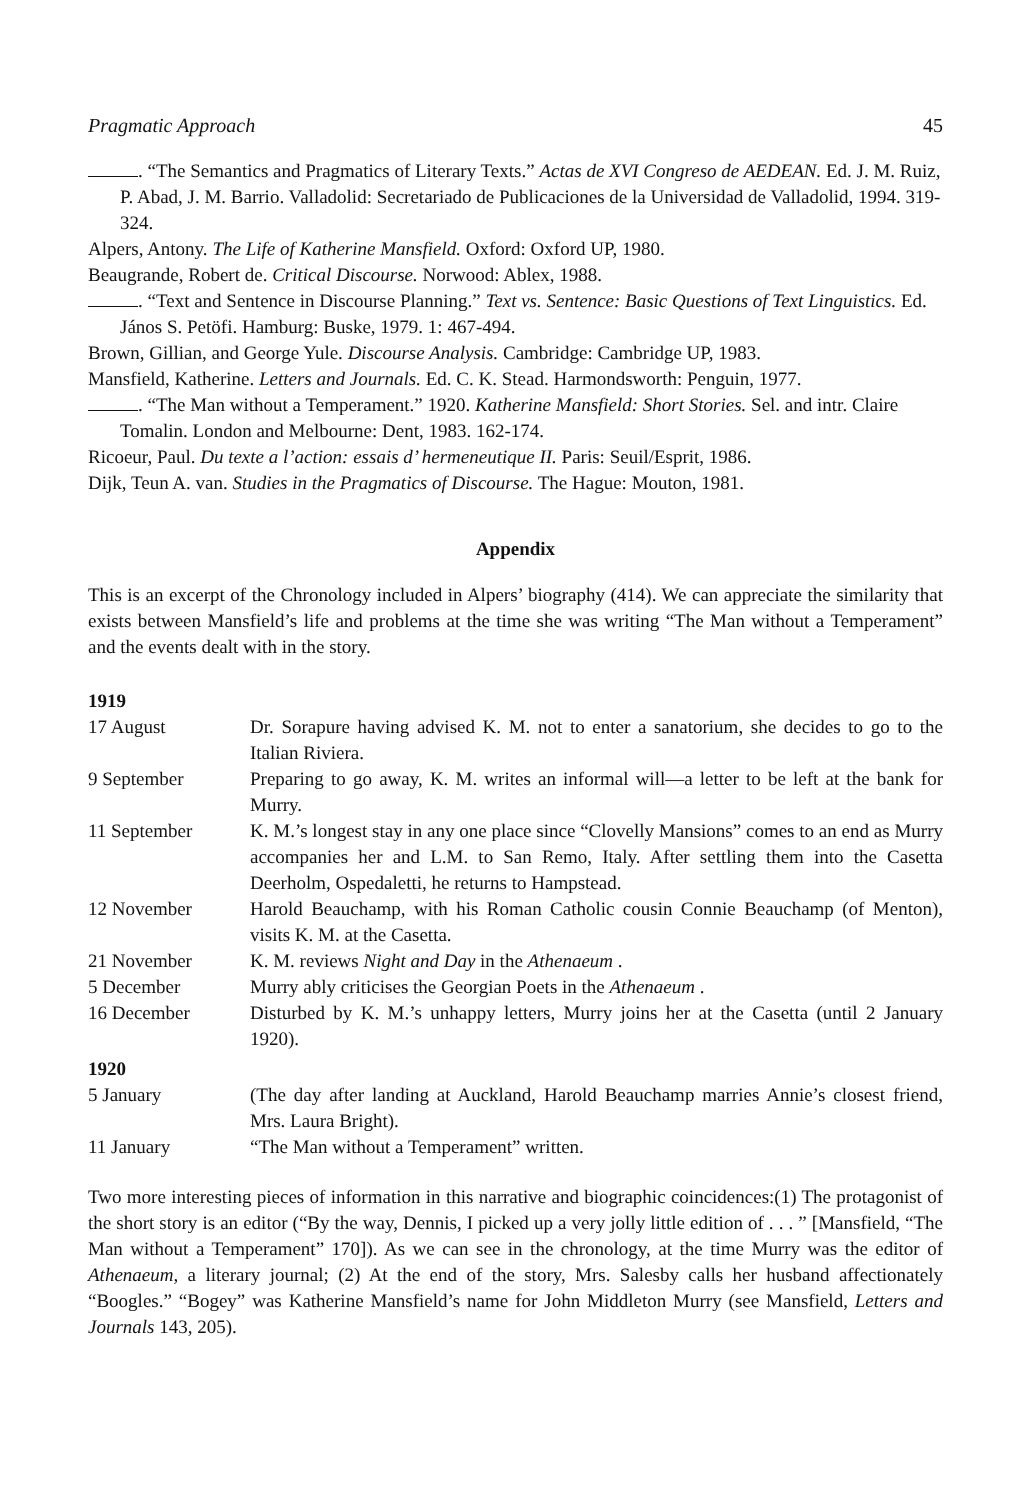Pragmatic Approach 45
. “The Semantics and Pragmatics of Literary Texts.” Actas de XVI Congreso de AEDEAN. Ed. J. M. Ruiz, P. Abad, J. M. Barrio. Valladolid: Secretariado de Publicaciones de la Universidad de Valladolid, 1994. 319-324.
Alpers, Antony. The Life of Katherine Mansfield. Oxford: Oxford UP, 1980.
Beaugrande, Robert de. Critical Discourse. Norwood: Ablex, 1988.
. “Text and Sentence in Discourse Planning.” Text vs. Sentence: Basic Questions of Text Linguistics. Ed. János S. Petöfi. Hamburg: Buske, 1979. 1: 467-494.
Brown, Gillian, and George Yule. Discourse Analysis. Cambridge: Cambridge UP, 1983.
Mansfield, Katherine. Letters and Journals. Ed. C. K. Stead. Harmondsworth: Penguin, 1977.
. “The Man without a Temperament.” 1920. Katherine Mansfield: Short Stories. Sel. and intr. Claire Tomalin. London and Melbourne: Dent, 1983. 162-174.
Ricoeur, Paul. Du texte a l’action: essais d’ hermeneutique II. Paris: Seuil/Esprit, 1986.
Dijk, Teun A. van. Studies in the Pragmatics of Discourse. The Hague: Mouton, 1981.
Appendix
This is an excerpt of the Chronology included in Alpers’ biography (414). We can appreciate the similarity that exists between Mansfield’s life and problems at the time she was writing “The Man without a Temperament” and the events dealt with in the story.
| 1919 | |
| 17 August | Dr. Sorapure having advised K. M. not to enter a sanatorium, she decides to go to the Italian Riviera. |
| 9 September | Preparing to go away, K. M. writes an informal will—a letter to be left at the bank for Murry. |
| 11 September | K. M.’s longest stay in any one place since “Clovelly Mansions” comes to an end as Murry accompanies her and L.M. to San Remo, Italy. After settling them into the Casetta Deerholm, Ospedaletti, he returns to Hampstead. |
| 12 November | Harold Beauchamp, with his Roman Catholic cousin Connie Beauchamp (of Menton), visits K. M. at the Casetta. |
| 21 November | K. M. reviews Night and Day in the Athenaeum . |
| 5 December | Murry ably criticises the Georgian Poets in the Athenaeum . |
| 16 December | Disturbed by K. M.’s unhappy letters, Murry joins her at the Casetta (until 2 January 1920). |
| 1920 | |
| 5 January | (The day after landing at Auckland, Harold Beauchamp marries Annie’s closest friend, Mrs. Laura Bright). |
| 11 January | “The Man without a Temperament” written. |
Two more interesting pieces of information in this narrative and biographic coincidences:(1) The protagonist of the short story is an editor (“By the way, Dennis, I picked up a very jolly little edition of . . . ” [Mansfield, “The Man without a Temperament” 170]). As we can see in the chronology, at the time Murry was the editor of Athenaeum, a literary journal; (2) At the end of the story, Mrs. Salesby calls her husband affectionately “Boogles.” “Bogey” was Katherine Mansfield’s name for John Middleton Murry (see Mansfield, Letters and Journals 143, 205).